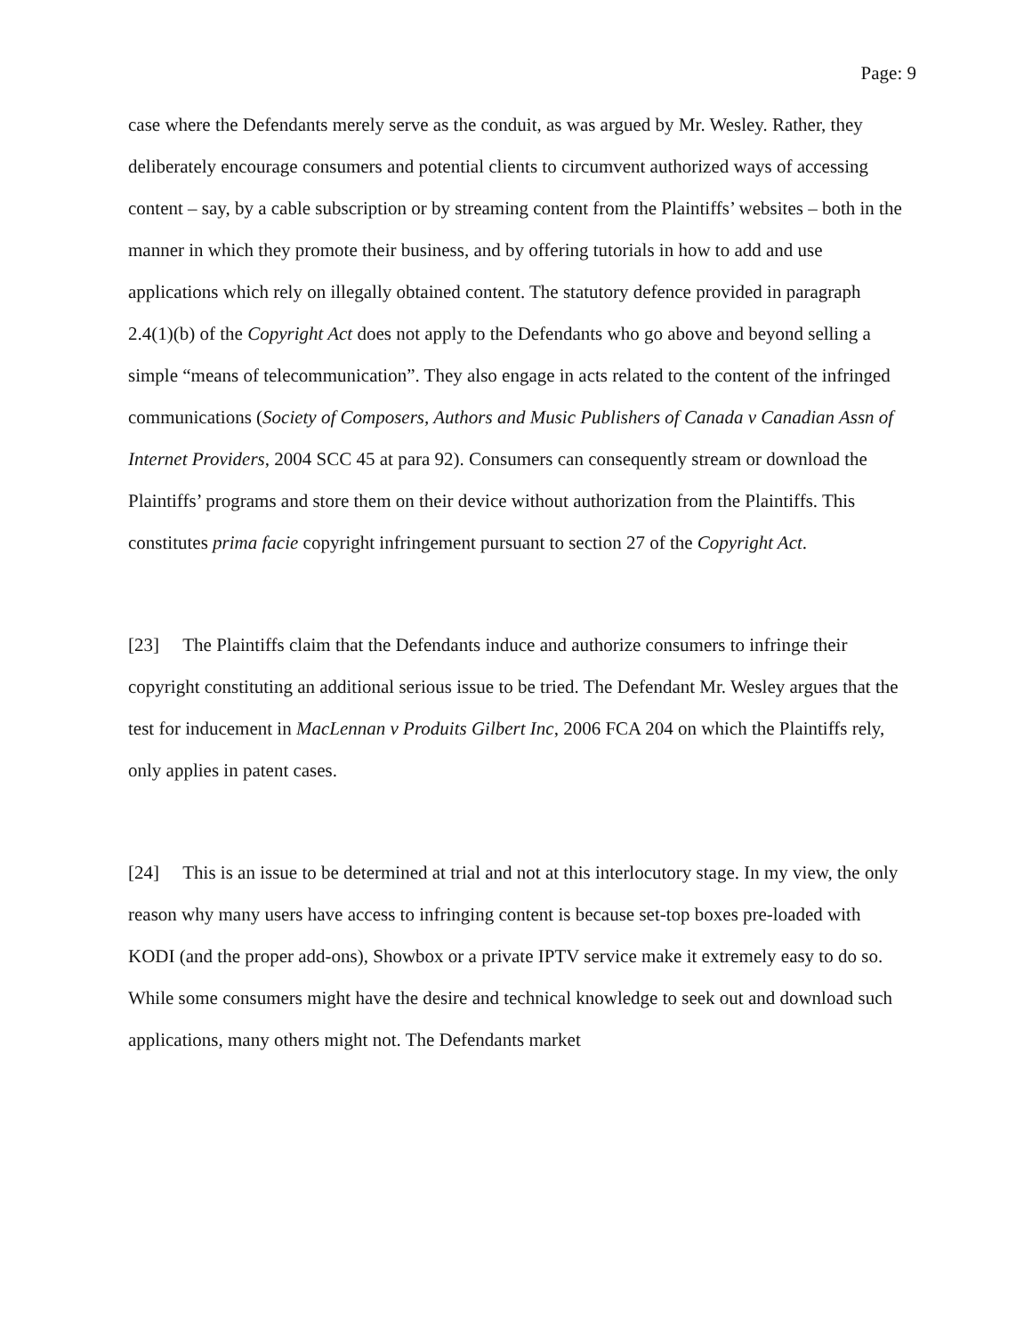Page: 9
case where the Defendants merely serve as the conduit, as was argued by Mr. Wesley. Rather, they deliberately encourage consumers and potential clients to circumvent authorized ways of accessing content – say, by a cable subscription or by streaming content from the Plaintiffs’ websites – both in the manner in which they promote their business, and by offering tutorials in how to add and use applications which rely on illegally obtained content. The statutory defence provided in paragraph 2.4(1)(b) of the Copyright Act does not apply to the Defendants who go above and beyond selling a simple “means of telecommunication”. They also engage in acts related to the content of the infringed communications (Society of Composers, Authors and Music Publishers of Canada v Canadian Assn of Internet Providers, 2004 SCC 45 at para 92). Consumers can consequently stream or download the Plaintiffs’ programs and store them on their device without authorization from the Plaintiffs. This constitutes prima facie copyright infringement pursuant to section 27 of the Copyright Act.
[23] The Plaintiffs claim that the Defendants induce and authorize consumers to infringe their copyright constituting an additional serious issue to be tried. The Defendant Mr. Wesley argues that the test for inducement in MacLennan v Produits Gilbert Inc, 2006 FCA 204 on which the Plaintiffs rely, only applies in patent cases.
[24] This is an issue to be determined at trial and not at this interlocutory stage. In my view, the only reason why many users have access to infringing content is because set-top boxes pre-loaded with KODI (and the proper add-ons), Showbox or a private IPTV service make it extremely easy to do so. While some consumers might have the desire and technical knowledge to seek out and download such applications, many others might not. The Defendants market